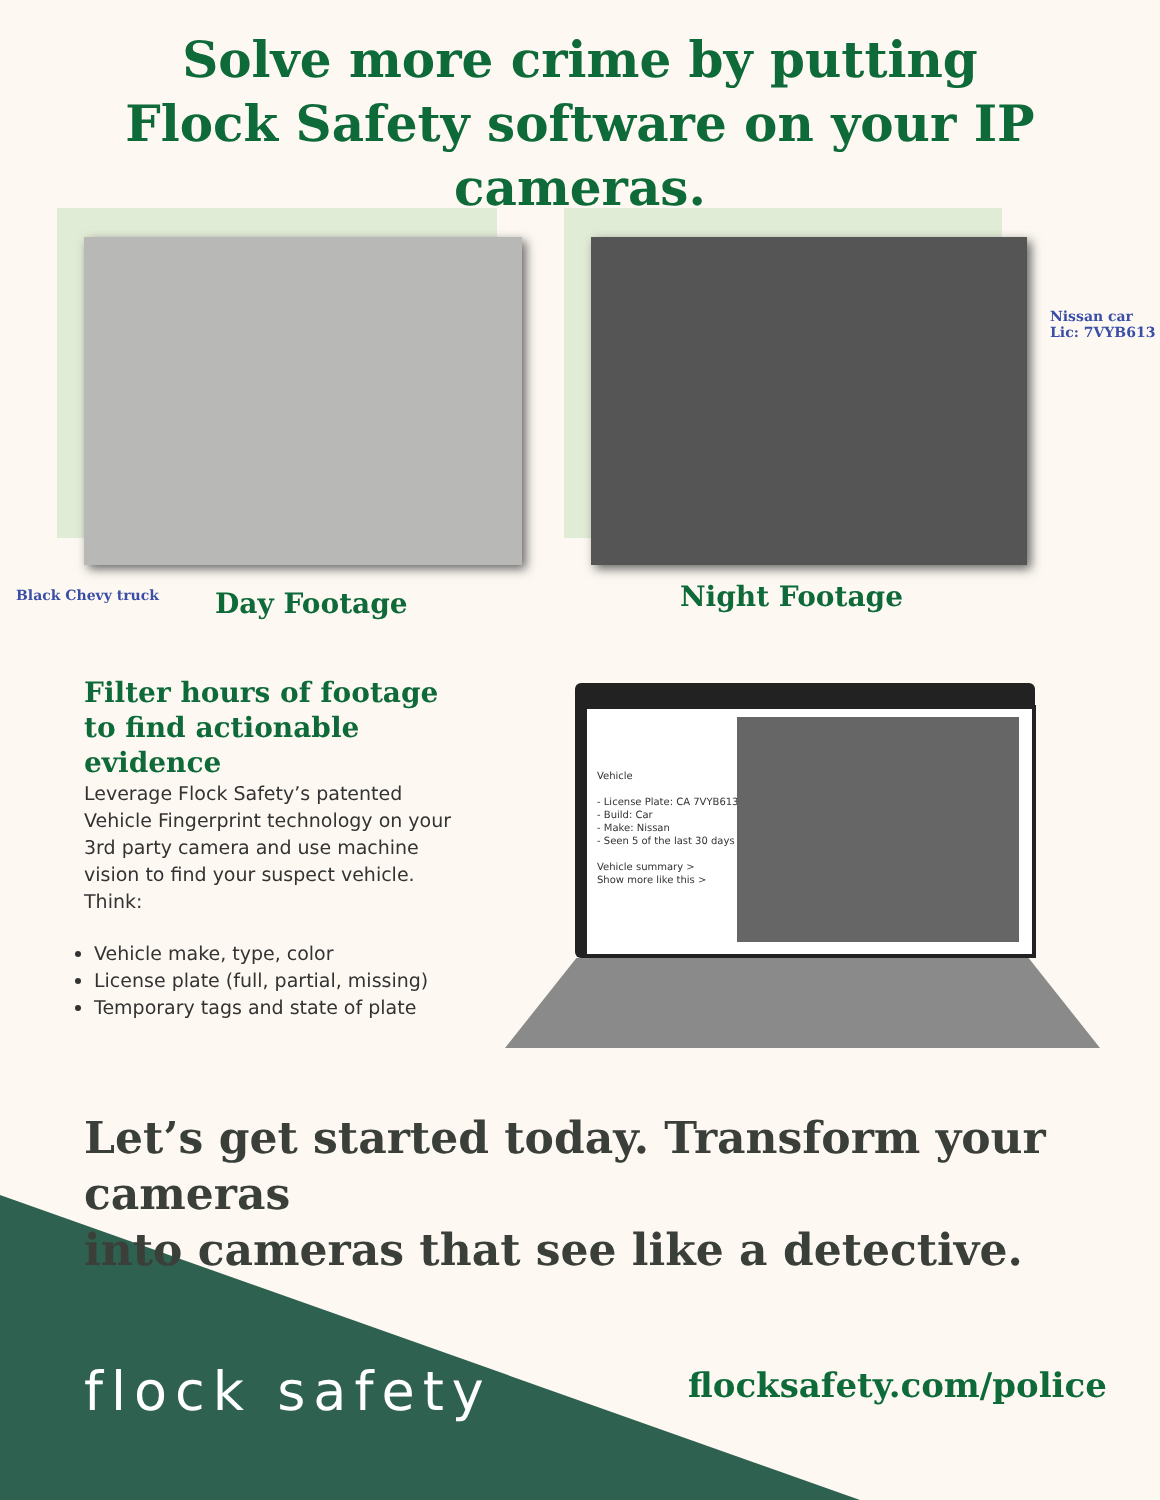Solve more crime by putting
Flock Safety software on your IP cameras.
Black Chevy truck Day Footage Night Footage
Nissan car
Lic: 7VYB613
Filter hours of footage to find actionable evidence
Leverage Flock Safety’s patented Vehicle Fingerprint technology on your 3rd party camera and use machine vision to find your suspect vehicle. Think:
Vehicle make, type, color
License plate (full, partial, missing)
Temporary tags and state of plate
Vehicle
- License Plate: CA 7VYB613
- Build: Car
- Make: Nissan
- Seen 5 of the last 30 days
Vehicle summary >
Show more like this >
Let’s get started today. Transform your cameras
into cameras that see like a detective.
flock safety flocksafety.com/police